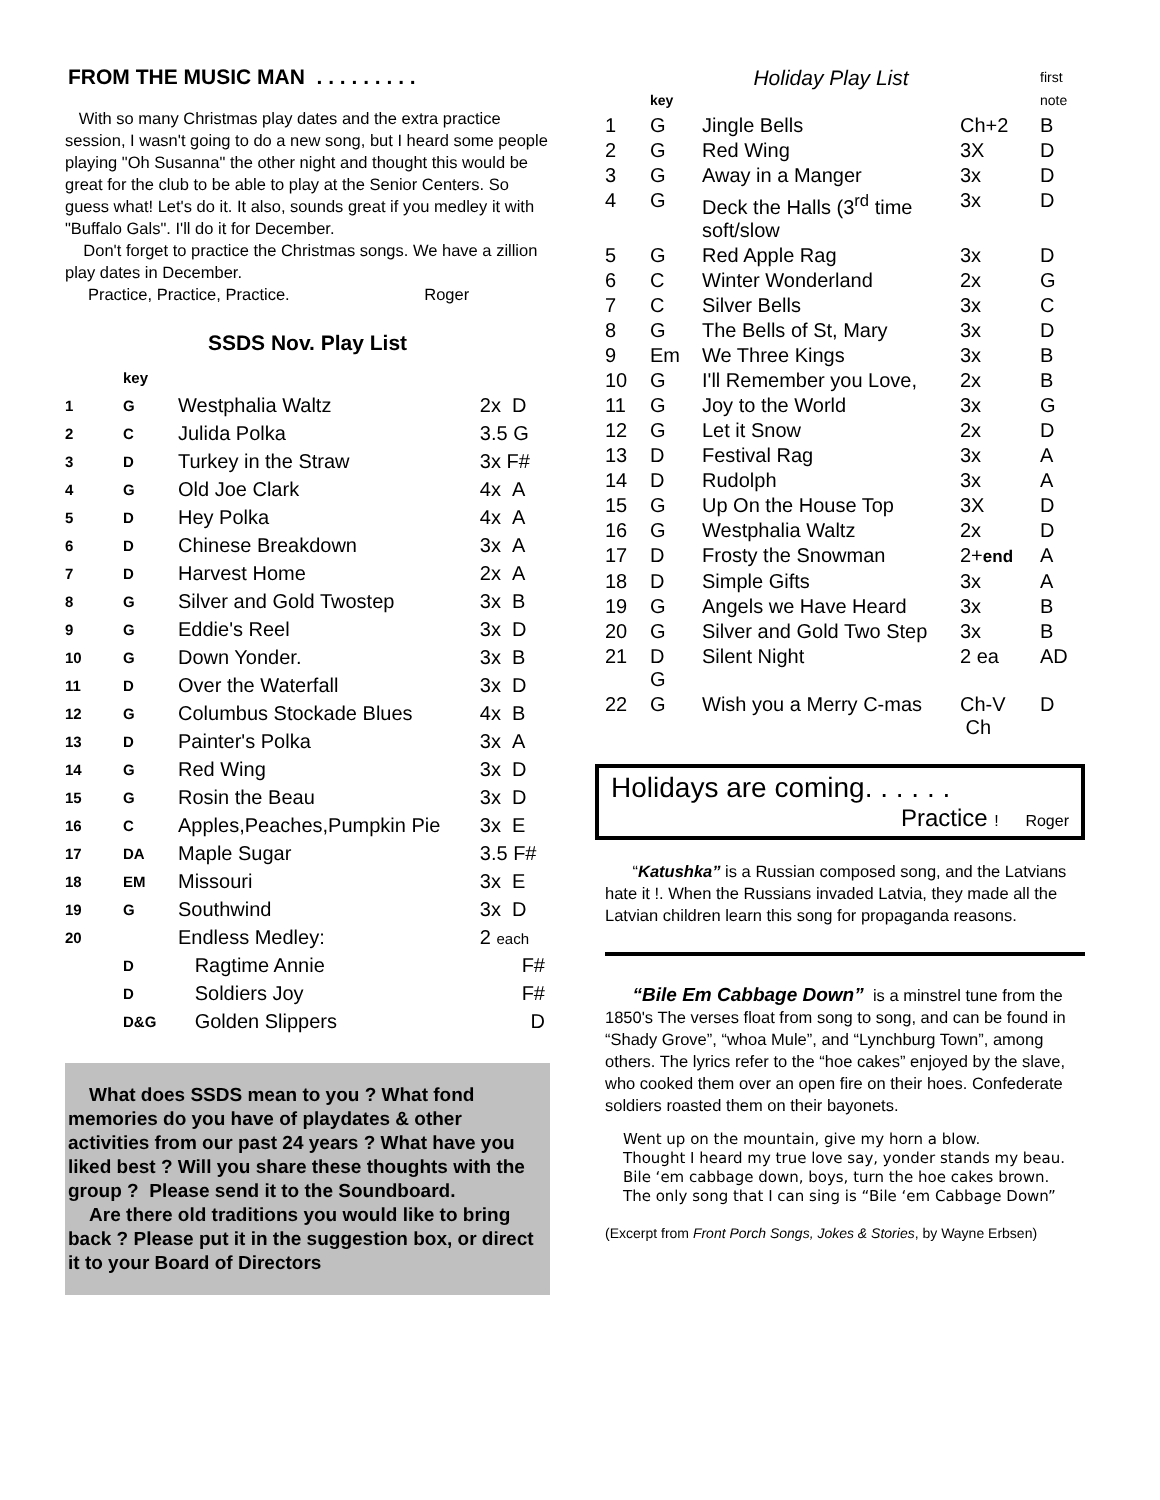FROM THE MUSIC MAN . . . . . . . . .
With so many Christmas play dates and the extra practice session, I wasn't going to do a new song, but I heard some people playing "Oh Susanna" the other night and thought this would be great for the club to be able to play at the Senior Centers. So guess what! Let's do it. It also, sounds great if you medley it with "Buffalo Gals". I'll do it for December.
Don't forget to practice the Christmas songs. We have a zillion play dates in December.
Practice, Practice, Practice. Roger
SSDS Nov. Play List
| | key | | |
| 1 | G | Westphalia Waltz | 2x D |
| 2 | C | Julida Polka | 3.5 G |
| 3 | D | Turkey in the Straw | 3x F# |
| 4 | G | Old Joe Clark | 4x A |
| 5 | D | Hey Polka | 4x A |
| 6 | D | Chinese Breakdown | 3x A |
| 7 | D | Harvest Home | 2x A |
| 8 | G | Silver and Gold Twostep | 3x B |
| 9 | G | Eddie's Reel | 3x D |
| 10 | G | Down Yonder. | 3x B |
| 11 | D | Over the Waterfall | 3x D |
| 12 | G | Columbus Stockade Blues | 4x B |
| 13 | D | Painter's Polka | 3x A |
| 14 | G | Red Wing | 3x D |
| 15 | G | Rosin the Beau | 3x D |
| 16 | C | Apples,Peaches,Pumpkin Pie | 3x E |
| 17 | DA | Maple Sugar | 3.5 F# |
| 18 | EM | Missouri | 3x E |
| 19 | G | Southwind | 3x D |
| 20 | | Endless Medley: | 2 each |
| | D | Ragtime Annie | F# |
| | D | Soldiers Joy | F# |
| | D&G | Golden Slippers | D |
What does SSDS mean to you ? What fond memories do you have of playdates & other activities from our past 24 years ? What have you liked best ? Will you share these thoughts with the group ? Please send it to the Soundboard.
Are there old traditions you would like to bring back ? Please put it in the suggestion box, or direct it to your Board of Directors
| | key | Holiday Play List | | first note |
| 1 | G | Jingle Bells | Ch+2 | B |
| 2 | G | Red Wing | 3X | D |
| 3 | G | Away in a Manger | 3x | D |
| 4 | G | Deck the Halls (3<sup>rd</sup> time soft/slow | 3x | D |
| 5 | G | Red Apple Rag | 3x | D |
| 6 | C | Winter Wonderland | 2x | G |
| 7 | C | Silver Bells | 3x | C |
| 8 | G | The Bells of St, Mary | 3x | D |
| 9 | Em | We Three Kings | 3x | B |
| 10 | G | I'll Remember you Love, | 2x | B |
| 11 | G | Joy to the World | 3x | G |
| 12 | G | Let it Snow | 2x | D |
| 13 | D | Festival Rag | 3x | A |
| 14 | D | Rudolph | 3x | A |
| 15 | G | Up On the House Top | 3X | D |
| 16 | G | Westphalia Waltz | 2x | D |
| 17 | D | Frosty the Snowman | 2+ end | A |
| 18 | D | Simple Gifts | 3x | A |
| 19 | G | Angels we Have Heard | 3x | B |
| 20 | G | Silver and Gold Two Step | 3x | B |
| 21 | D G | Silent Night | 2 ea | AD |
| 22 | G | Wish you a Merry C-mas | Ch-V Ch | D |
Holidays are coming. . . . . .
Practice ! Roger
“Katushka” is a Russian composed song, and the Latvians hate it !. When the Russians invaded Latvia, they made all the Latvian children learn this song for propaganda reasons.
“Bile Em Cabbage Down” is a minstrel tune from the 1850's The verses float from song to song, and can be found in “Shady Grove”, “whoa Mule”, and “Lynchburg Town”, among others. The lyrics refer to the “hoe cakes” enjoyed by the slave, who cooked them over an open fire on their hoes. Confederate soldiers roasted them on their bayonets.
Went up on the mountain, give my horn a blow.
Thought I heard my true love say, yonder stands my beau.
Bile ‘em cabbage down, boys, turn the hoe cakes brown.
The only song that I can sing is “Bile ‘em Cabbage Down”
(Excerpt from Front Porch Songs, Jokes & Stories, by Wayne Erbsen)